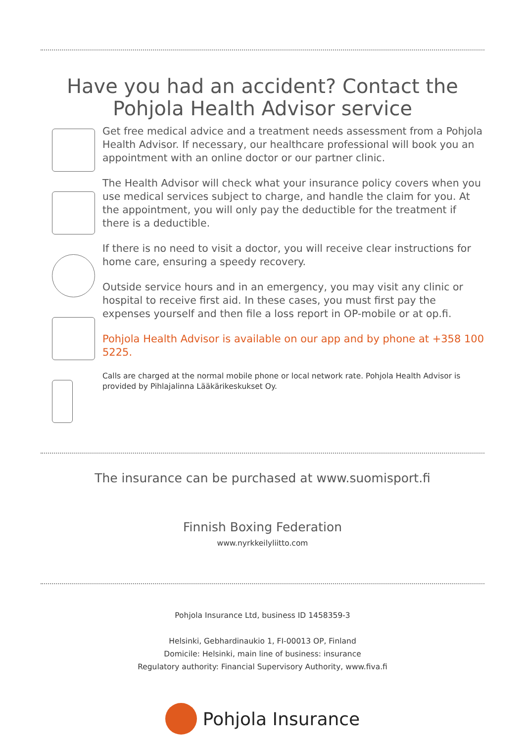Have you had an accident? Contact the
Pohjola Health Advisor service
Get free medical advice and a treatment needs assessment from a Pohjola Health Advisor. If necessary, our healthcare professional will book you an appointment with an online doctor or our partner clinic.
The Health Advisor will check what your insurance policy covers when you use medical services subject to charge, and handle the claim for you. At the appointment, you will only pay the deductible for the treatment if there is a deductible.
If there is no need to visit a doctor, you will receive clear instructions for home care, ensuring a speedy recovery.
Outside service hours and in an emergency, you may visit any clinic or hospital to receive first aid. In these cases, you must first pay the expenses yourself and then file a loss report in OP-mobile or at op.fi.
Pohjola Health Advisor is available on our app and by phone at +358 100 5225.
Calls are charged at the normal mobile phone or local network rate. Pohjola Health Advisor is provided by Pihlajalinna Lääkärikeskukset Oy.
The insurance can be purchased at www.suomisport.fi
Finnish Boxing Federation
www.nyrkkeilyliitto.com
Pohjola Insurance Ltd, business ID 1458359-3
Helsinki, Gebhardinaukio 1, FI-00013 OP, Finland
Domicile: Helsinki, main line of business: insurance
Regulatory authority: Financial Supervisory Authority, www.fiva.fi
Pohjola Insurance